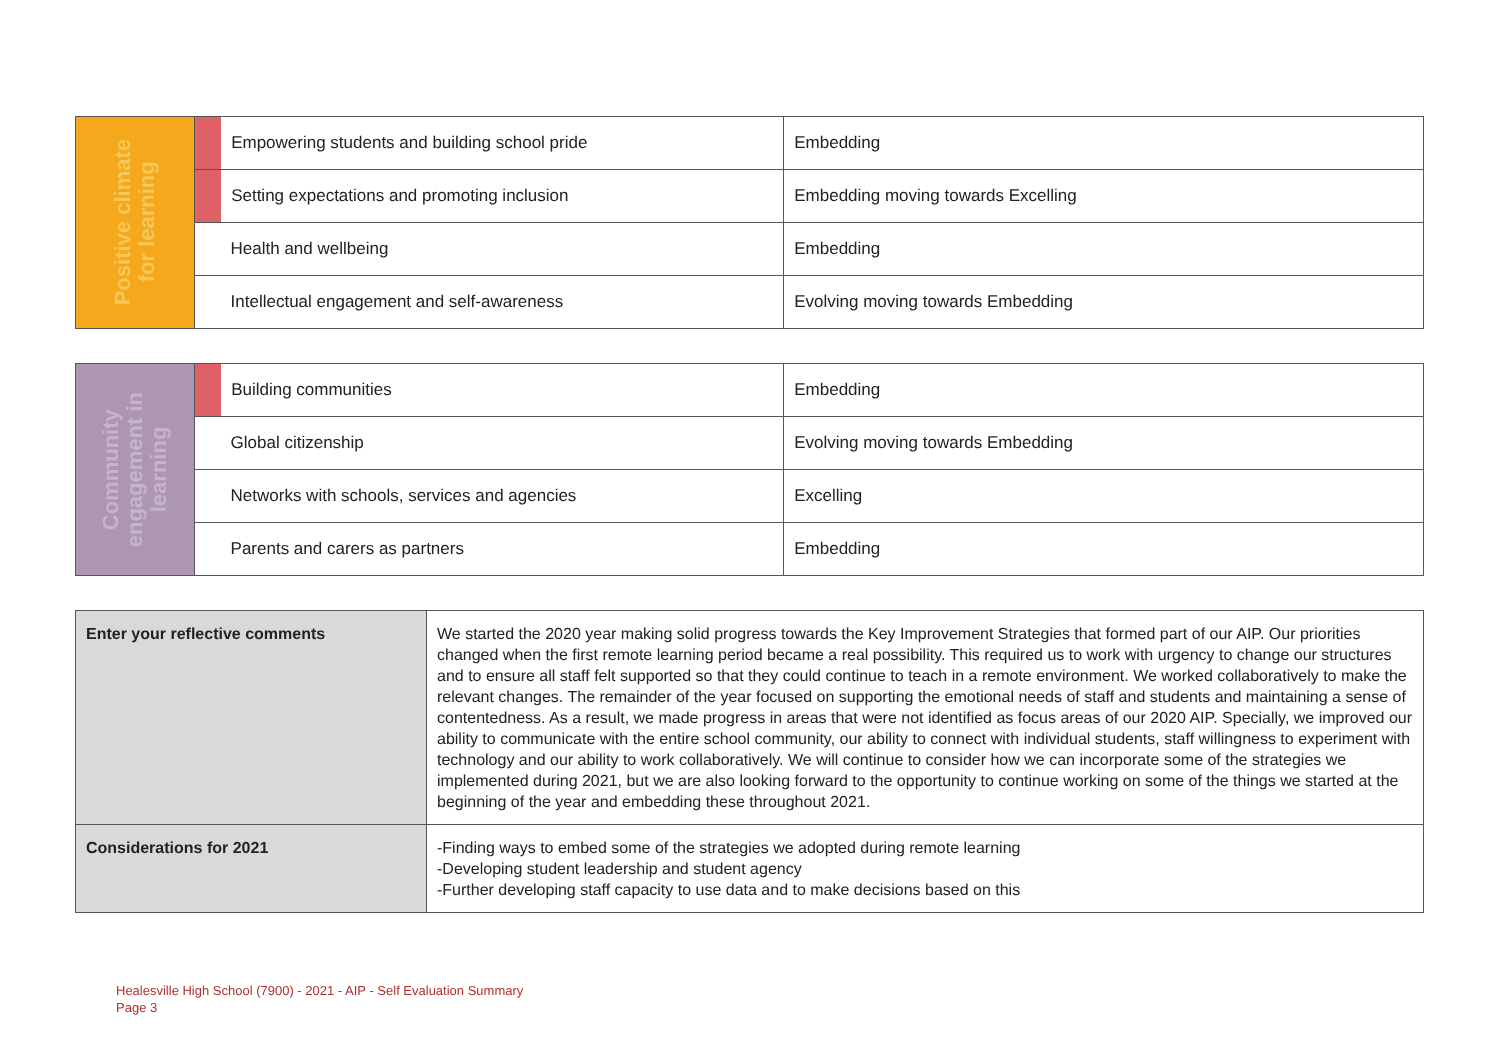| Positive climate for learning | | Empowering students and building school pride | Embedding |
| | | Setting expectations and promoting inclusion | Embedding moving towards Excelling |
| | Health and wellbeing | | Embedding |
| | Intellectual engagement and self-awareness | | Evolving moving towards Embedding |
| Community engagement in learning | | Building communities | Embedding |
| | Global citizenship | | Evolving moving towards Embedding |
| | Networks with schools, services and agencies | | Excelling |
| | Parents and carers as partners | | Embedding |
| Enter your reflective comments | We started the 2020 year making solid progress towards the Key Improvement Strategies that formed part of our AIP. Our priorities changed when the first remote learning period became a real possibility. This required us to work with urgency to change our structures and to ensure all staff felt supported so that they could continue to teach in a remote environment. We worked collaboratively to make the relevant changes. The remainder of the year focused on supporting the emotional needs of staff and students and maintaining a sense of contentedness. As a result, we made progress in areas that were not identified as focus areas of our 2020 AIP. Specially, we improved our ability to communicate with the entire school community, our ability to connect with individual students, staff willingness to experiment with technology and our ability to work collaboratively. We will continue to consider how we can incorporate some of the strategies we implemented during 2021, but we are also looking forward to the opportunity to continue working on some of the things we started at the beginning of the year and embedding these throughout 2021. |
| Considerations for 2021 | -Finding ways to embed some of the strategies we adopted during remote learning -Developing student leadership and student agency -Further developing staff capacity to use data and to make decisions based on this |
Healesville High School (7900) - 2021 - AIP - Self Evaluation Summary
Page 3